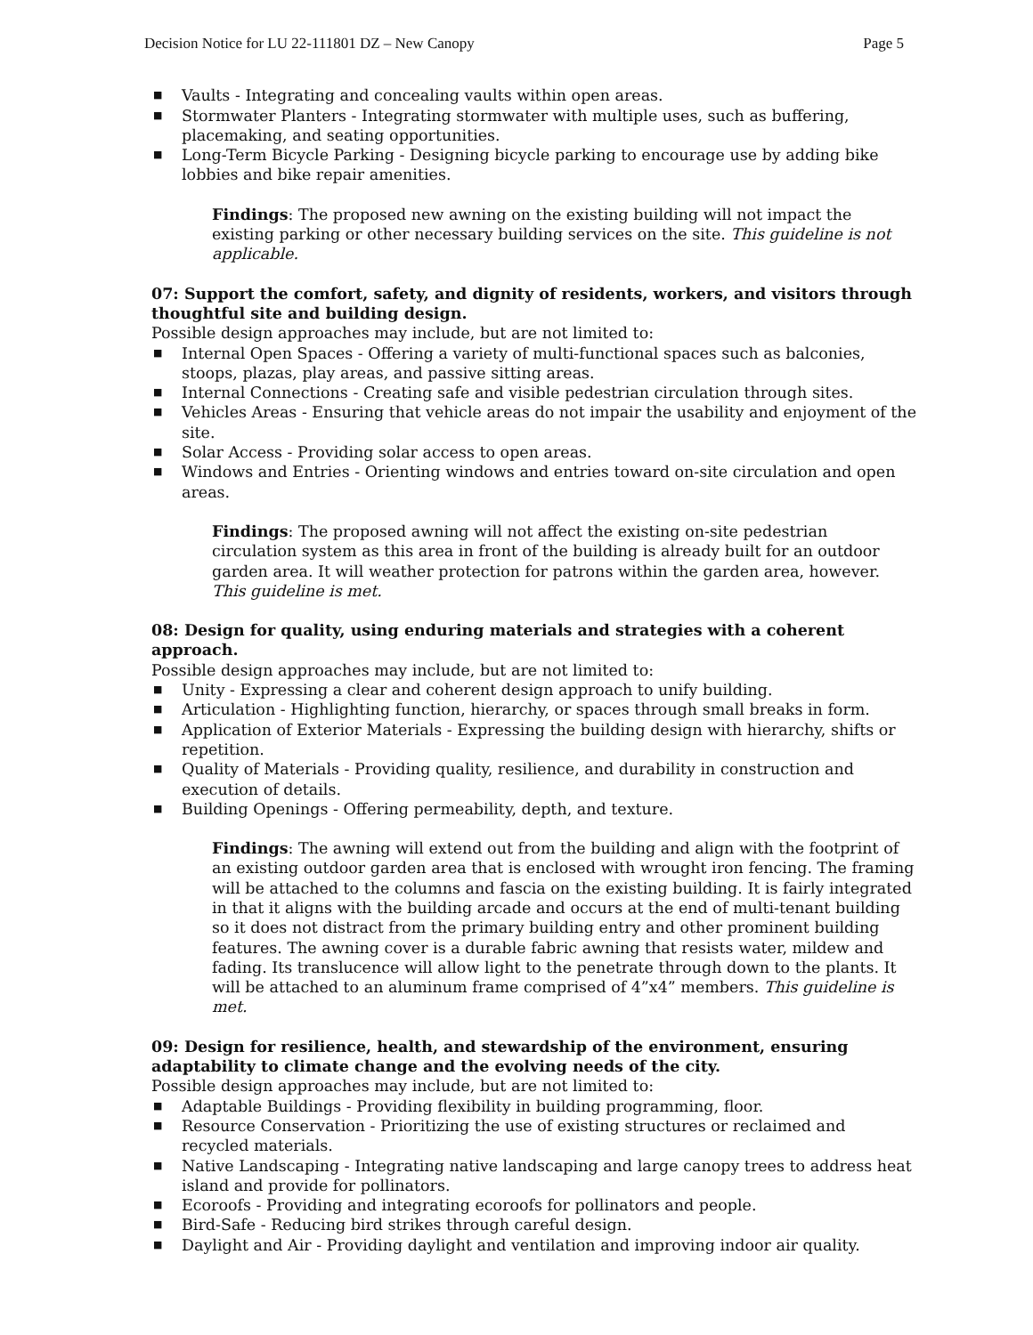Decision Notice for LU 22-111801 DZ – New Canopy Page 5
■ Vaults - Integrating and concealing vaults within open areas.
■ Stormwater Planters - Integrating stormwater with multiple uses, such as buffering, placemaking, and seating opportunities.
■ Long-Term Bicycle Parking - Designing bicycle parking to encourage use by adding bike lobbies and bike repair amenities.
Findings: The proposed new awning on the existing building will not impact the existing parking or other necessary building services on the site. This guideline is not applicable.
07: Support the comfort, safety, and dignity of residents, workers, and visitors through thoughtful site and building design.
Possible design approaches may include, but are not limited to:
■ Internal Open Spaces - Offering a variety of multi-functional spaces such as balconies, stoops, plazas, play areas, and passive sitting areas.
■ Internal Connections - Creating safe and visible pedestrian circulation through sites.
■ Vehicles Areas - Ensuring that vehicle areas do not impair the usability and enjoyment of the site.
■ Solar Access - Providing solar access to open areas.
■ Windows and Entries - Orienting windows and entries toward on-site circulation and open areas.
Findings: The proposed awning will not affect the existing on-site pedestrian circulation system as this area in front of the building is already built for an outdoor garden area. It will weather protection for patrons within the garden area, however. This guideline is met.
08: Design for quality, using enduring materials and strategies with a coherent approach.
Possible design approaches may include, but are not limited to:
■ Unity - Expressing a clear and coherent design approach to unify building.
■ Articulation - Highlighting function, hierarchy, or spaces through small breaks in form.
■ Application of Exterior Materials - Expressing the building design with hierarchy, shifts or repetition.
■ Quality of Materials - Providing quality, resilience, and durability in construction and execution of details.
■ Building Openings - Offering permeability, depth, and texture.
Findings: The awning will extend out from the building and align with the footprint of an existing outdoor garden area that is enclosed with wrought iron fencing. The framing will be attached to the columns and fascia on the existing building. It is fairly integrated in that it aligns with the building arcade and occurs at the end of multi-tenant building so it does not distract from the primary building entry and other prominent building features. The awning cover is a durable fabric awning that resists water, mildew and fading. Its translucence will allow light to the penetrate through down to the plants. It will be attached to an aluminum frame comprised of 4”x4” members. This guideline is met.
09: Design for resilience, health, and stewardship of the environment, ensuring adaptability to climate change and the evolving needs of the city.
Possible design approaches may include, but are not limited to:
■ Adaptable Buildings - Providing flexibility in building programming, floor.
■ Resource Conservation - Prioritizing the use of existing structures or reclaimed and recycled materials.
■ Native Landscaping - Integrating native landscaping and large canopy trees to address heat island and provide for pollinators.
■ Ecoroofs - Providing and integrating ecoroofs for pollinators and people.
■ Bird-Safe - Reducing bird strikes through careful design.
■ Daylight and Air - Providing daylight and ventilation and improving indoor air quality.